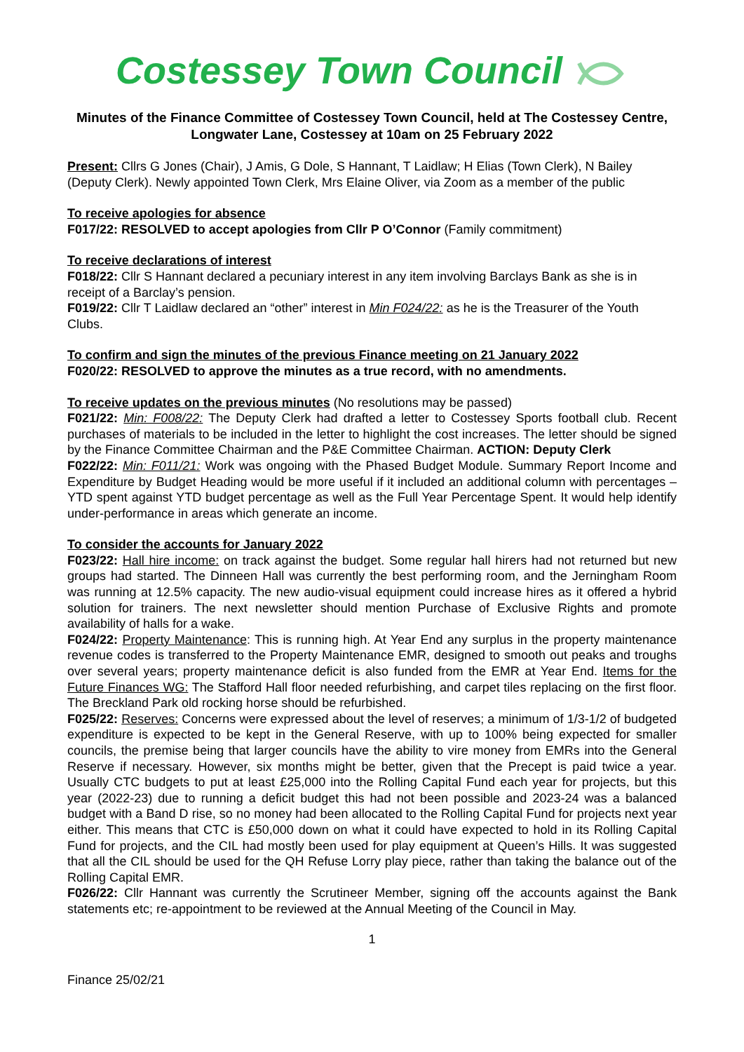Costessey Town Council
Minutes of the Finance Committee of Costessey Town Council, held at The Costessey Centre, Longwater Lane, Costessey at 10am on 25 February 2022
Present: Cllrs G Jones (Chair), J Amis, G Dole, S Hannant, T Laidlaw; H Elias (Town Clerk), N Bailey (Deputy Clerk). Newly appointed Town Clerk, Mrs Elaine Oliver, via Zoom as a member of the public
To receive apologies for absence
F017/22: RESOLVED to accept apologies from Cllr P O’Connor (Family commitment)
To receive declarations of interest
F018/22: Cllr S Hannant declared a pecuniary interest in any item involving Barclays Bank as she is in receipt of a Barclay’s pension.
F019/22: Cllr T Laidlaw declared an “other” interest in Min F024/22: as he is the Treasurer of the Youth Clubs.
To confirm and sign the minutes of the previous Finance meeting on 21 January 2022
F020/22: RESOLVED to approve the minutes as a true record, with no amendments.
To receive updates on the previous minutes (No resolutions may be passed)
F021/22: Min: F008/22: The Deputy Clerk had drafted a letter to Costessey Sports football club. Recent purchases of materials to be included in the letter to highlight the cost increases. The letter should be signed by the Finance Committee Chairman and the P&E Committee Chairman. ACTION: Deputy Clerk
F022/22: Min: F011/21: Work was ongoing with the Phased Budget Module. Summary Report Income and Expenditure by Budget Heading would be more useful if it included an additional column with percentages – YTD spent against YTD budget percentage as well as the Full Year Percentage Spent. It would help identify under-performance in areas which generate an income.
To consider the accounts for January 2022
F023/22: Hall hire income: on track against the budget. Some regular hall hirers had not returned but new groups had started. The Dinneen Hall was currently the best performing room, and the Jerningham Room was running at 12.5% capacity. The new audio-visual equipment could increase hires as it offered a hybrid solution for trainers. The next newsletter should mention Purchase of Exclusive Rights and promote availability of halls for a wake.
F024/22: Property Maintenance: This is running high. At Year End any surplus in the property maintenance revenue codes is transferred to the Property Maintenance EMR, designed to smooth out peaks and troughs over several years; property maintenance deficit is also funded from the EMR at Year End. Items for the Future Finances WG: The Stafford Hall floor needed refurbishing, and carpet tiles replacing on the first floor. The Breckland Park old rocking horse should be refurbished.
F025/22: Reserves: Concerns were expressed about the level of reserves; a minimum of 1/3-1/2 of budgeted expenditure is expected to be kept in the General Reserve, with up to 100% being expected for smaller councils, the premise being that larger councils have the ability to vire money from EMRs into the General Reserve if necessary. However, six months might be better, given that the Precept is paid twice a year. Usually CTC budgets to put at least £25,000 into the Rolling Capital Fund each year for projects, but this year (2022-23) due to running a deficit budget this had not been possible and 2023-24 was a balanced budget with a Band D rise, so no money had been allocated to the Rolling Capital Fund for projects next year either. This means that CTC is £50,000 down on what it could have expected to hold in its Rolling Capital Fund for projects, and the CIL had mostly been used for play equipment at Queen’s Hills. It was suggested that all the CIL should be used for the QH Refuse Lorry play piece, rather than taking the balance out of the Rolling Capital EMR.
F026/22: Cllr Hannant was currently the Scrutineer Member, signing off the accounts against the Bank statements etc; re-appointment to be reviewed at the Annual Meeting of the Council in May.
1
Finance 25/02/21